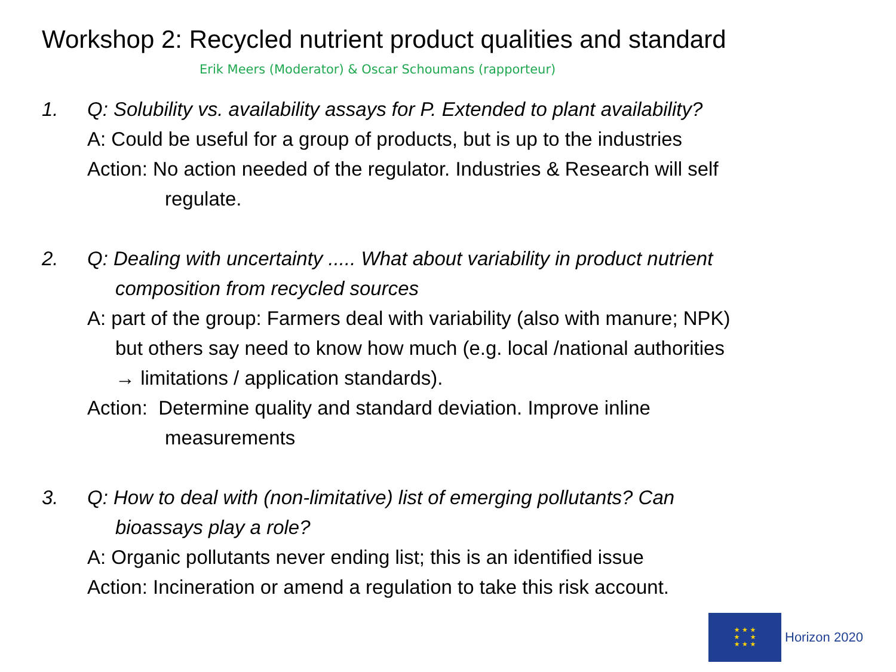Workshop 2: Recycled nutrient product qualities and standard
Erik Meers (Moderator) & Oscar Schoumans (rapporteur)
1. Q: Solubility vs. availability assays for P. Extended to plant availability?
A: Could be useful for a group of products, but is up to the industries
Action: No action needed of the regulator. Industries & Research will self
regulate.
2. Q: Dealing with uncertainty ..... What about variability in product nutrient
composition from recycled sources
A: part of the group: Farmers deal with variability (also with manure; NPK)
but others say need to know how much (e.g. local /national authorities
→ limitations / application standards).
Action: Determine quality and standard deviation. Improve inline
measurements
3. Q: How to deal with (non-limitative) list of emerging pollutants? Can
bioassays play a role?
A: Organic pollutants never ending list; this is an identified issue
Action: Incineration or amend a regulation to take this risk account.
★ ★ ★
★ ★
★ ★ ★
Horizon 2020